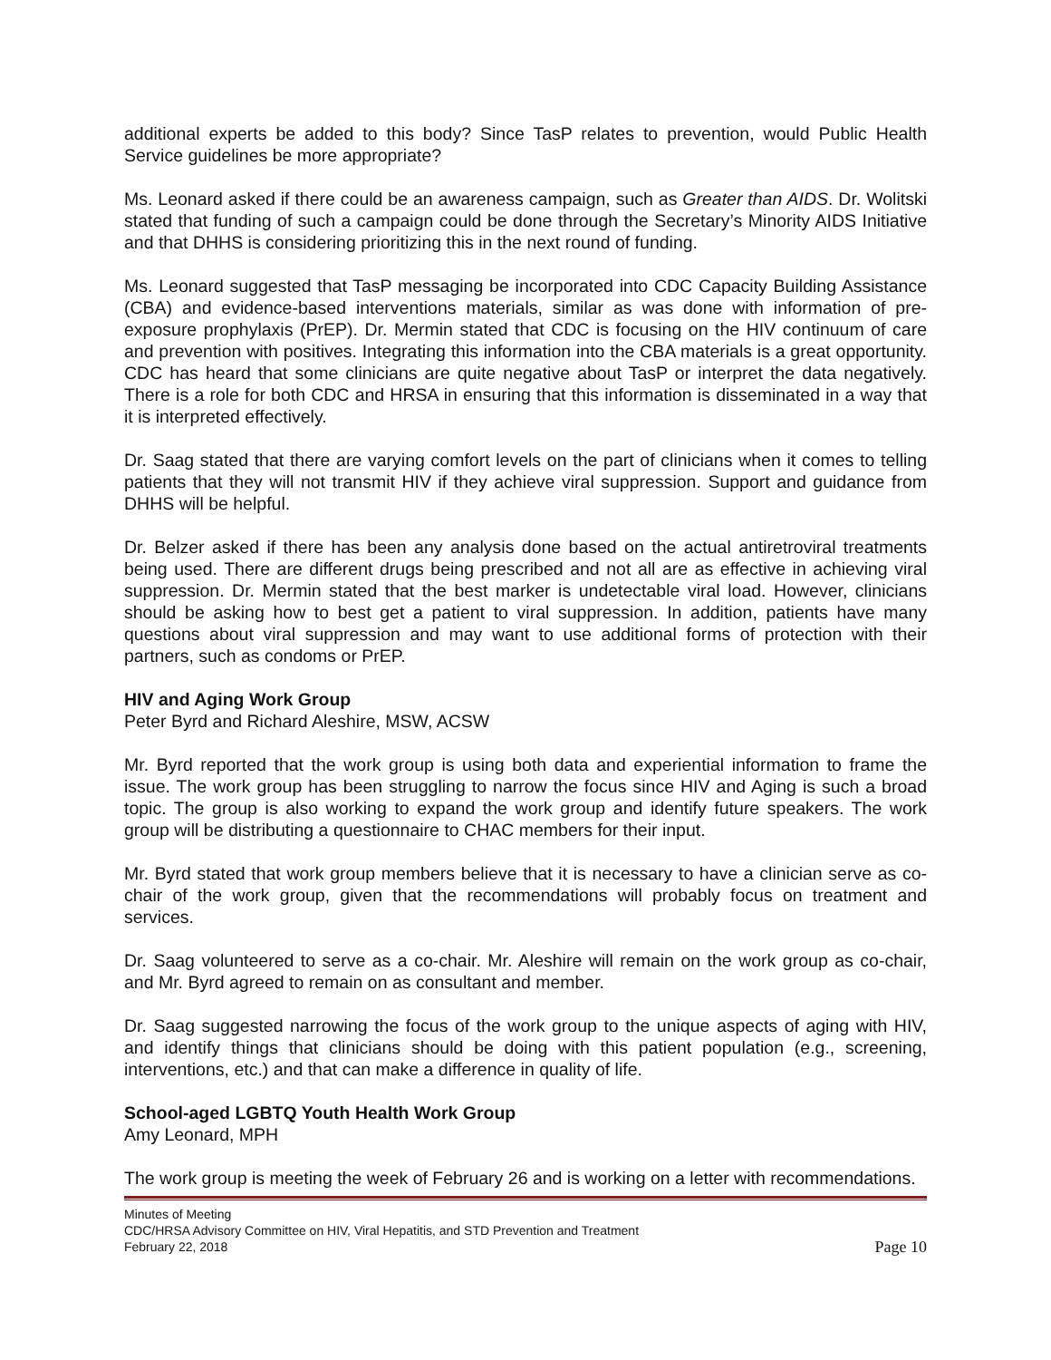additional experts be added to this body? Since TasP relates to prevention, would Public Health Service guidelines be more appropriate?
Ms. Leonard asked if there could be an awareness campaign, such as Greater than AIDS. Dr. Wolitski stated that funding of such a campaign could be done through the Secretary’s Minority AIDS Initiative and that DHHS is considering prioritizing this in the next round of funding.
Ms. Leonard suggested that TasP messaging be incorporated into CDC Capacity Building Assistance (CBA) and evidence-based interventions materials, similar as was done with information of pre-exposure prophylaxis (PrEP). Dr. Mermin stated that CDC is focusing on the HIV continuum of care and prevention with positives. Integrating this information into the CBA materials is a great opportunity. CDC has heard that some clinicians are quite negative about TasP or interpret the data negatively. There is a role for both CDC and HRSA in ensuring that this information is disseminated in a way that it is interpreted effectively.
Dr. Saag stated that there are varying comfort levels on the part of clinicians when it comes to telling patients that they will not transmit HIV if they achieve viral suppression. Support and guidance from DHHS will be helpful.
Dr. Belzer asked if there has been any analysis done based on the actual antiretroviral treatments being used. There are different drugs being prescribed and not all are as effective in achieving viral suppression. Dr. Mermin stated that the best marker is undetectable viral load. However, clinicians should be asking how to best get a patient to viral suppression. In addition, patients have many questions about viral suppression and may want to use additional forms of protection with their partners, such as condoms or PrEP.
HIV and Aging Work Group
Peter Byrd and Richard Aleshire, MSW, ACSW
Mr. Byrd reported that the work group is using both data and experiential information to frame the issue. The work group has been struggling to narrow the focus since HIV and Aging is such a broad topic. The group is also working to expand the work group and identify future speakers. The work group will be distributing a questionnaire to CHAC members for their input.
Mr. Byrd stated that work group members believe that it is necessary to have a clinician serve as co-chair of the work group, given that the recommendations will probably focus on treatment and services.
Dr. Saag volunteered to serve as a co-chair. Mr. Aleshire will remain on the work group as co-chair, and Mr. Byrd agreed to remain on as consultant and member.
Dr. Saag suggested narrowing the focus of the work group to the unique aspects of aging with HIV, and identify things that clinicians should be doing with this patient population (e.g., screening, interventions, etc.) and that can make a difference in quality of life.
School-aged LGBTQ Youth Health Work Group
Amy Leonard, MPH
The work group is meeting the week of February 26 and is working on a letter with recommendations.
Minutes of Meeting
CDC/HRSA Advisory Committee on HIV, Viral Hepatitis, and STD Prevention and Treatment
February 22, 2018 Page 10